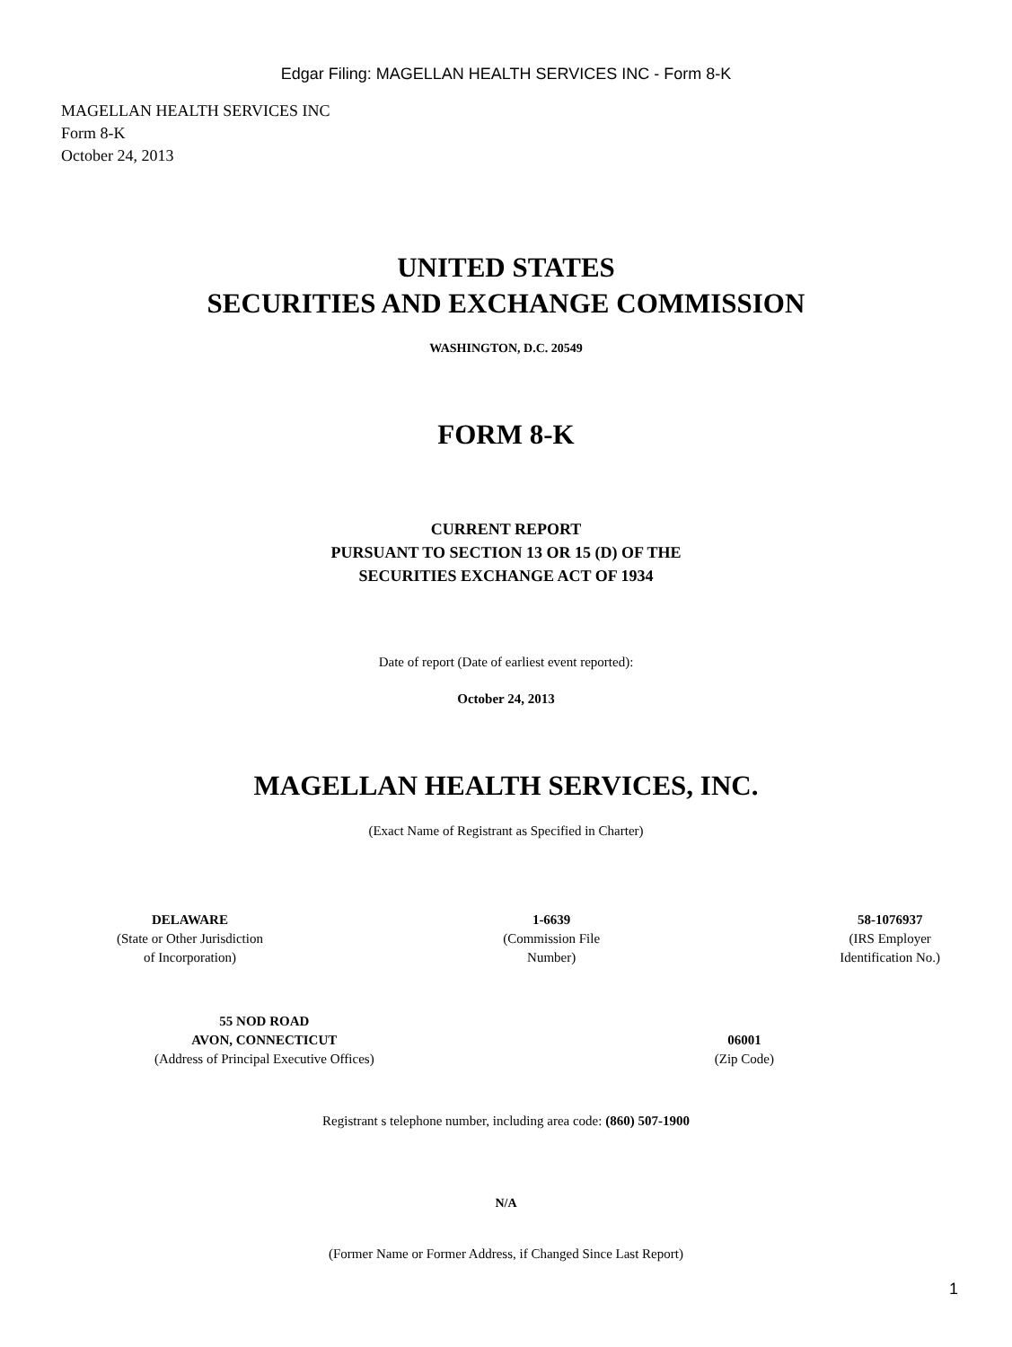Edgar Filing: MAGELLAN HEALTH SERVICES INC - Form 8-K
MAGELLAN HEALTH SERVICES INC
Form 8-K
October 24, 2013
UNITED STATES
SECURITIES AND EXCHANGE COMMISSION
WASHINGTON, D.C. 20549
FORM 8-K
CURRENT REPORT
PURSUANT TO SECTION 13 OR 15 (D) OF THE
SECURITIES EXCHANGE ACT OF 1934
Date of report (Date of earliest event reported):
October 24, 2013
MAGELLAN HEALTH SERVICES, INC.
(Exact Name of Registrant as Specified in Charter)
DELAWARE
(State or Other Jurisdiction
of Incorporation)
1-6639
(Commission File
Number)
58-1076937
(IRS Employer
Identification No.)
55 NOD ROAD
AVON, CONNECTICUT
(Address of Principal Executive Offices)
06001
(Zip Code)
Registrant s telephone number, including area code: (860) 507-1900
N/A
(Former Name or Former Address, if Changed Since Last Report)
1